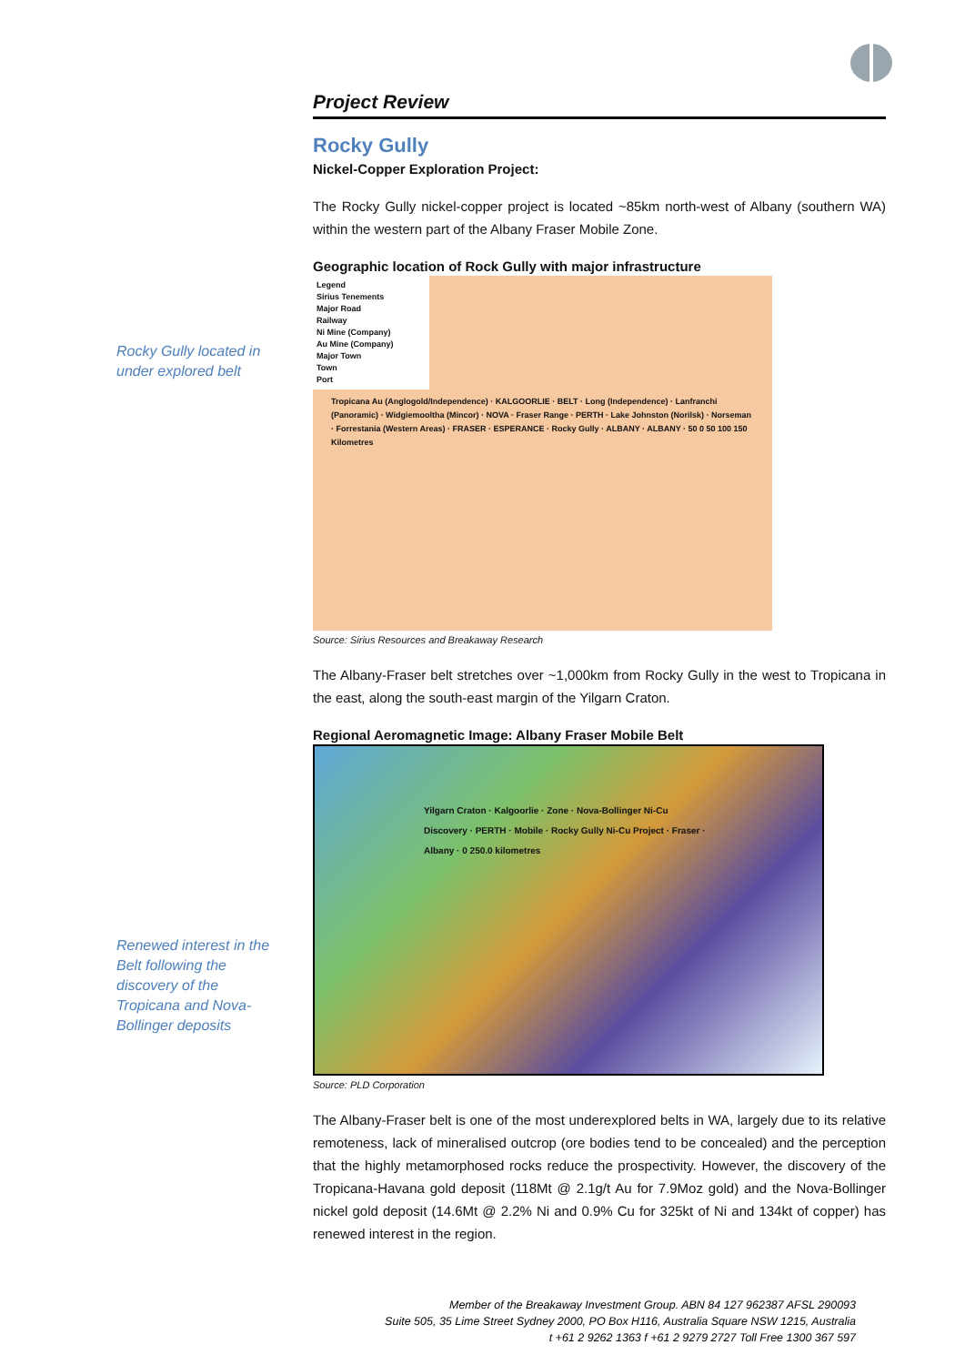Project Review
Rocky Gully
Nickel-Copper Exploration Project:
The Rocky Gully nickel-copper project is located ~85km north-west of Albany (southern WA) within the western part of the Albany Fraser Mobile Zone.
Geographic location of Rock Gully with major infrastructure
Legend
Sirius Tenements
Major Road
Railway
Ni Mine (Company)
Au Mine (Company)
Major Town
Town
Port
Tropicana Au (Anglogold/Independence) · KALGOORLIE · BELT · Long (Independence) · Lanfranchi (Panoramic) · Widgiemooltha (Mincor) · NOVA · Fraser Range · PERTH · Lake Johnston (Norilsk) · Norseman · Forrestania (Western Areas) · FRASER · ESPERANCE · Rocky Gully · ALBANY · ALBANY · 50 0 50 100 150 Kilometres
Source: Sirius Resources and Breakaway Research
The Albany-Fraser belt stretches over ~1,000km from Rocky Gully in the west to Tropicana in the east, along the south-east margin of the Yilgarn Craton.
Regional Aeromagnetic Image: Albany Fraser Mobile Belt
Yilgarn Craton · Kalgoorlie · Zone · Nova-Bollinger Ni-Cu Discovery · PERTH · Mobile · Rocky Gully Ni-Cu Project · Fraser · Albany · 0 250.0 kilometres
Source: PLD Corporation
The Albany-Fraser belt is one of the most underexplored belts in WA, largely due to its relative remoteness, lack of mineralised outcrop (ore bodies tend to be concealed) and the perception that the highly metamorphosed rocks reduce the prospectivity. However, the discovery of the Tropicana-Havana gold deposit (118Mt @ 2.1g/t Au for 7.9Moz gold) and the Nova-Bollinger nickel gold deposit (14.6Mt @ 2.2% Ni and 0.9% Cu for 325kt of Ni and 134kt of copper) has renewed interest in the region.
Rocky Gully located in under explored belt
Renewed interest in the Belt following the discovery of the Tropicana and Nova-Bollinger deposits
Member of the Breakaway Investment Group. ABN 84 127 962387 AFSL 290093
Suite 505, 35 Lime Street Sydney 2000, PO Box H116, Australia Square NSW 1215, Australia
t +61 2 9262 1363 f +61 2 9279 2727 Toll Free 1300 367 597